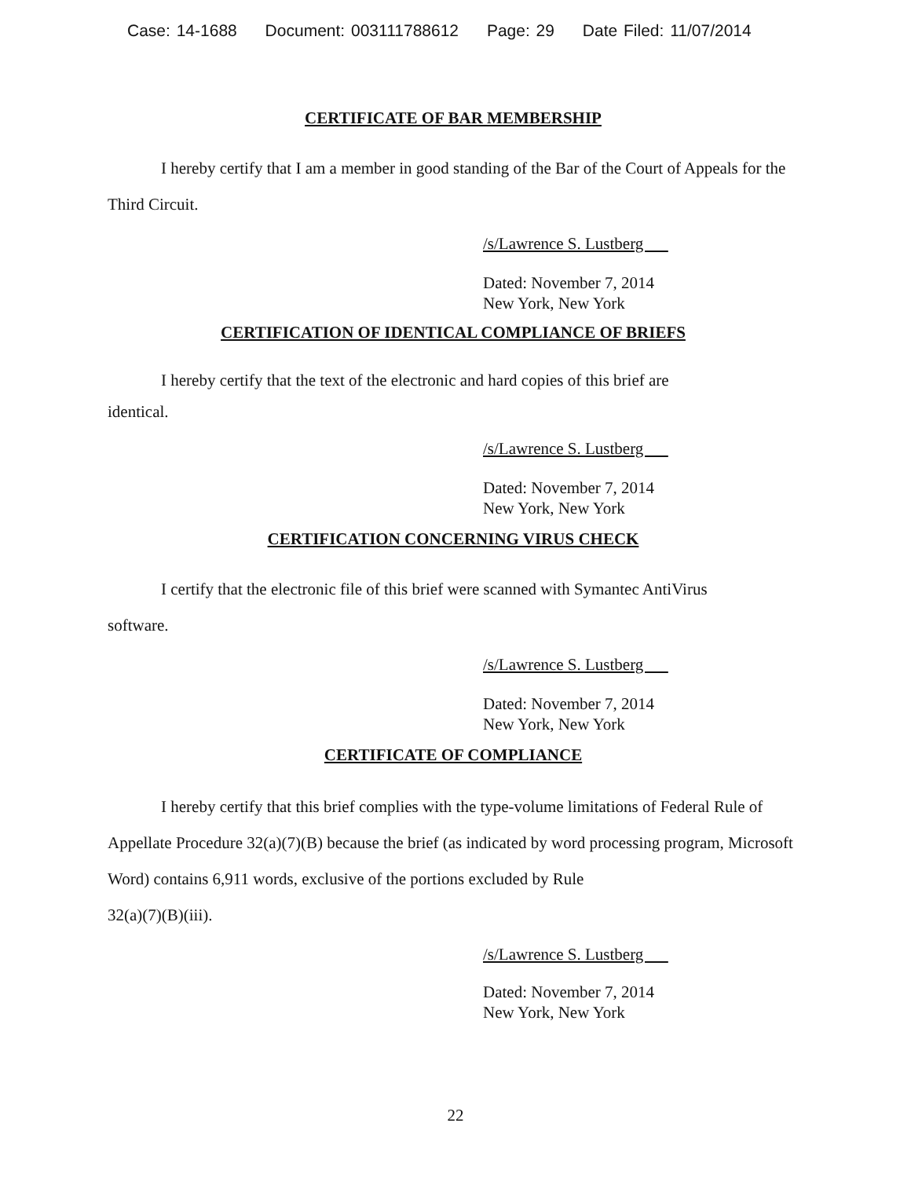Case: 14-1688 Document: 003111788612 Page: 29 Date Filed: 11/07/2014
CERTIFICATE OF BAR MEMBERSHIP
I hereby certify that I am a member in good standing of the Bar of the Court of Appeals for the Third Circuit.
/s/Lawrence S. Lustberg
Dated: November 7, 2014
New York, New York
CERTIFICATION OF IDENTICAL COMPLIANCE OF BRIEFS
I hereby certify that the text of the electronic and hard copies of this brief are
identical.
/s/Lawrence S. Lustberg
Dated: November 7, 2014
New York, New York
CERTIFICATION CONCERNING VIRUS CHECK
I certify that the electronic file of this brief were scanned with Symantec AntiVirus
software.
/s/Lawrence S. Lustberg
Dated: November 7, 2014
New York, New York
CERTIFICATE OF COMPLIANCE
I hereby certify that this brief complies with the type-volume limitations of Federal Rule of Appellate Procedure 32(a)(7)(B) because the brief (as indicated by word processing program, Microsoft Word) contains 6,911 words, exclusive of the portions excluded by Rule
32(a)(7)(B)(iii).
/s/Lawrence S. Lustberg
Dated: November 7, 2014
New York, New York
22